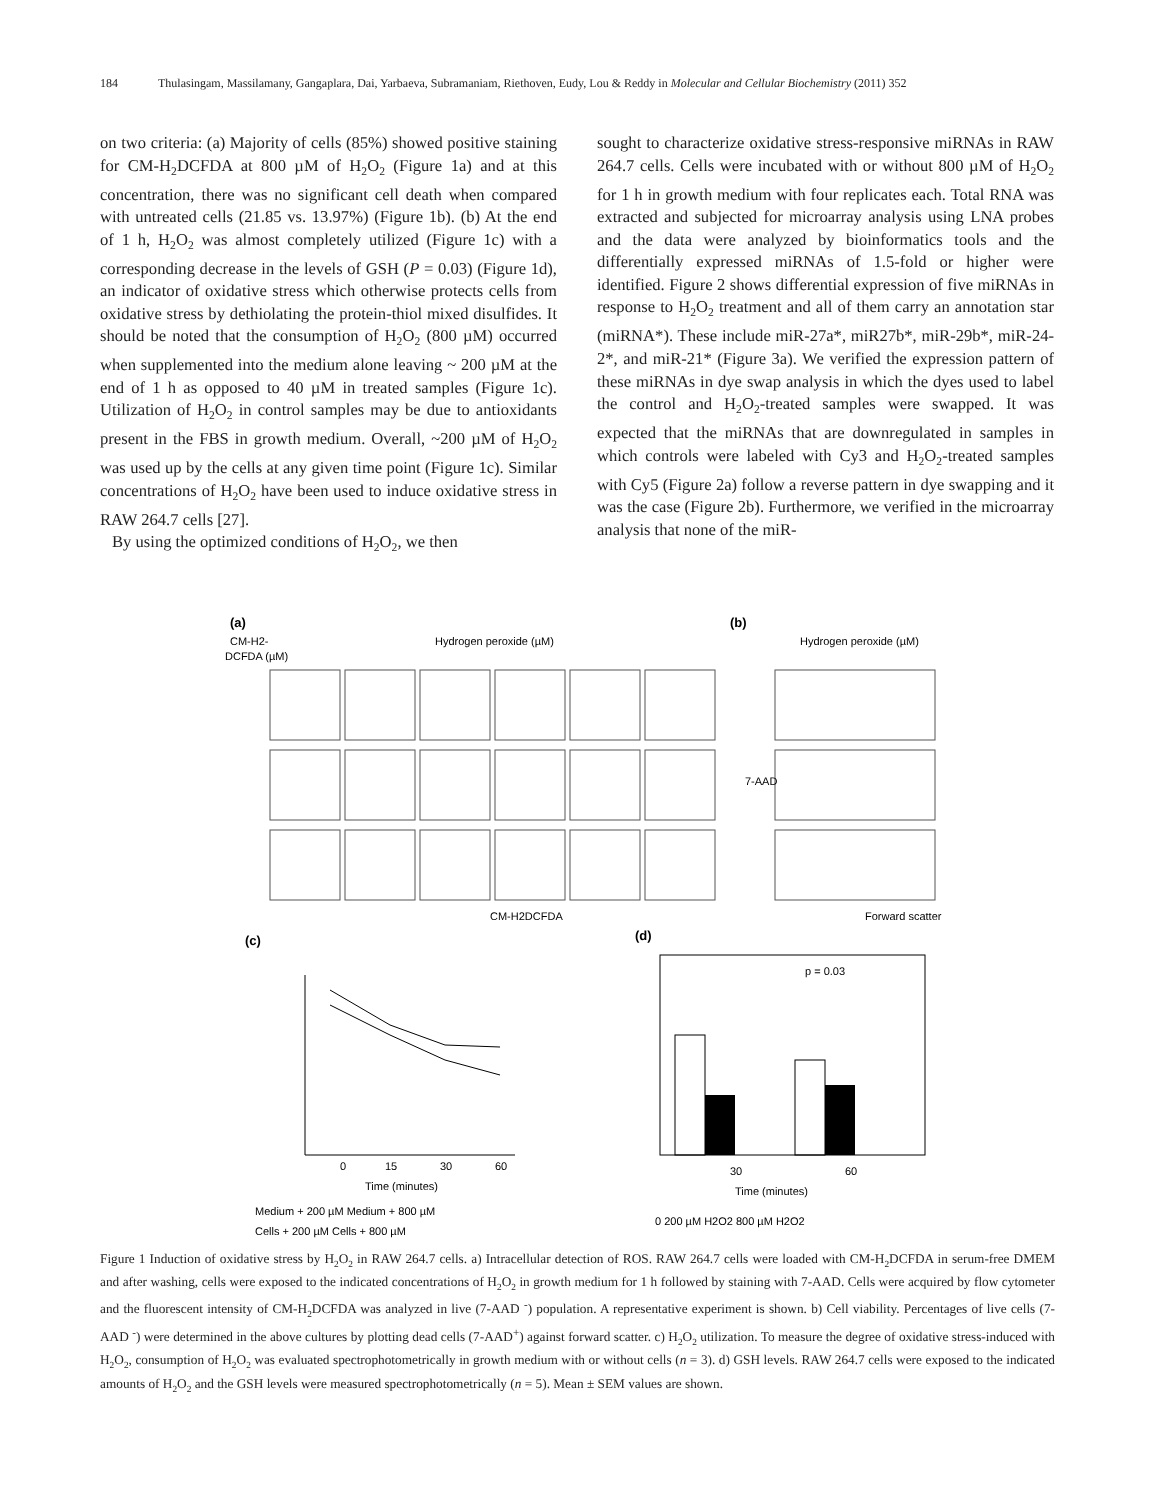184 Thulasingam, Massilamany, Gangaplara, Dai, Yarbaeva, Subramaniam, Riethoven, Eudy, Lou & Reddy in Molecular and Cellular Biochemistry (2011) 352
on two criteria: (a) Majority of cells (85%) showed positive staining for CM-H<sub>2</sub>DCFDA at 800 µM of H<sub>2</sub>O<sub>2</sub> (Figure 1a) and at this concentration, there was no significant cell death when compared with untreated cells (21.85 vs. 13.97%) (Figure 1b). (b) At the end of 1 h, H<sub>2</sub>O<sub>2</sub> was almost completely utilized (Figure 1c) with a corresponding decrease in the levels of GSH (P = 0.03) (Figure 1d), an indicator of oxidative stress which otherwise protects cells from oxidative stress by dethiolating the protein-thiol mixed disulfides. It should be noted that the consumption of H<sub>2</sub>O<sub>2</sub> (800 µM) occurred when supplemented into the medium alone leaving ~ 200 µM at the end of 1 h as opposed to 40 µM in treated samples (Figure 1c). Utilization of H<sub>2</sub>O<sub>2</sub> in control samples may be due to antioxidants present in the FBS in growth medium. Overall, ~200 µM of H<sub>2</sub>O<sub>2</sub> was used up by the cells at any given time point (Figure 1c). Similar concentrations of H<sub>2</sub>O<sub>2</sub> have been used to induce oxidative stress in RAW 264.7 cells [27].
By using the optimized conditions of H<sub>2</sub>O<sub>2</sub>, we then
sought to characterize oxidative stress-responsive miRNAs in RAW 264.7 cells. Cells were incubated with or without 800 µM of H<sub>2</sub>O<sub>2</sub> for 1 h in growth medium with four replicates each. Total RNA was extracted and subjected for microarray analysis using LNA probes and the data were analyzed by bioinformatics tools and the differentially expressed miRNAs of 1.5-fold or higher were identified. Figure 2 shows differential expression of five miRNAs in response to H<sub>2</sub>O<sub>2</sub> treatment and all of them carry an annotation star (miRNA*). These include miR-27a*, miR27b*, miR-29b*, miR-24-2*, and miR-21* (Figure 3a). We verified the expression pattern of these miRNAs in dye swap analysis in which the dyes used to label the control and H<sub>2</sub>O<sub>2</sub>-treated samples were swapped. It was expected that the miRNAs that are downregulated in samples in which controls were labeled with Cy3 and H<sub>2</sub>O<sub>2</sub>-treated samples with Cy5 (Figure 2a) follow a reverse pattern in dye swapping and it was the case (Figure 2b). Furthermore, we verified in the microarray analysis that none of the miR-
(a)
(b)
Hydrogen peroxide (µM)
Hydrogen peroxide (µM)
CM-H2-
DCFDA (µM)
CM-H2DCFDA
Forward scatter
7-AAD
(c)
(d)
0
15
30
60
Time (minutes)
Medium + 200 µM Medium + 800 µM
Cells + 200 µM Cells + 800 µM
p = 0.03
30
60
Time (minutes)
0 200 µM H2O2 800 µM H2O2
Figure 1 Induction of oxidative stress by H<sub>2</sub>O<sub>2</sub> in RAW 264.7 cells. a) Intracellular detection of ROS. RAW 264.7 cells were loaded with CM-H<sub>2</sub>DCFDA in serum-free DMEM and after washing, cells were exposed to the indicated concentrations of H<sub>2</sub>O<sub>2</sub> in growth medium for 1 h followed by staining with 7-AAD. Cells were acquired by flow cytometer and the fluorescent intensity of CM-H<sub>2</sub>DCFDA was analyzed in live (7-AAD <sup>-</sup>) population. A representative experiment is shown. b) Cell viability. Percentages of live cells (7-AAD <sup>-</sup>) were determined in the above cultures by plotting dead cells (7-AAD<sup>+</sup>) against forward scatter. c) H<sub>2</sub>O<sub>2</sub> utilization. To measure the degree of oxidative stress-induced with H<sub>2</sub>O<sub>2</sub>, consumption of H<sub>2</sub>O<sub>2</sub> was evaluated spectrophotometrically in growth medium with or without cells (n = 3). d) GSH levels. RAW 264.7 cells were exposed to the indicated amounts of H<sub>2</sub>O<sub>2</sub> and the GSH levels were measured spectrophotometrically (n = 5). Mean ± SEM values are shown.